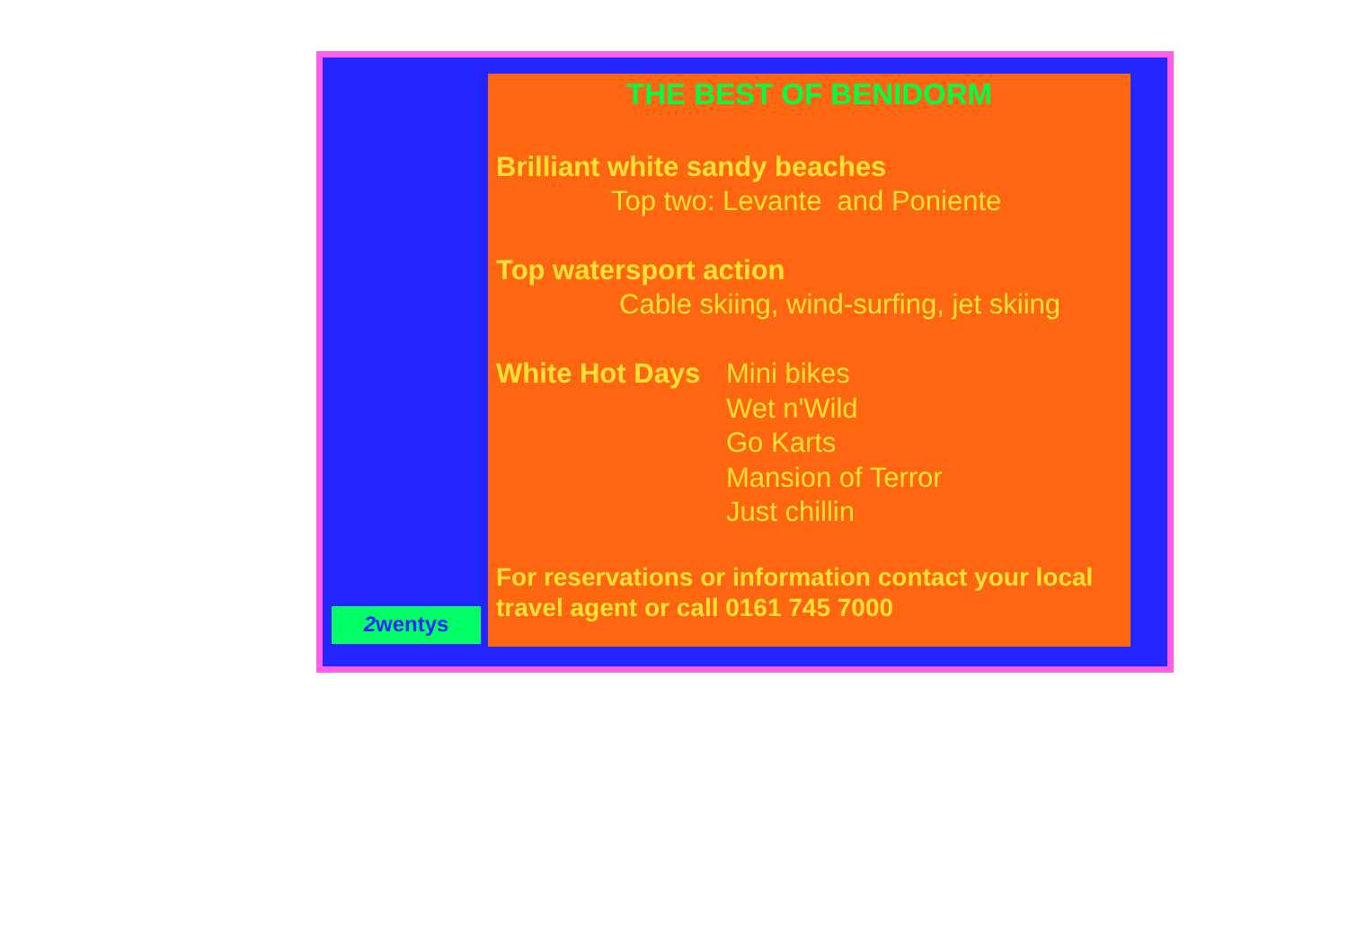2wentys
THE BEST OF BENIDORM
Brilliant white sandy beaches
Top two: Levante and Poniente
Top watersport action
Cable skiing, wind-surfing, jet skiing
White Hot Days
Mini bikes
Wet n'Wild
Go Karts
Mansion of Terror
Just chillin
For reservations or information contact your local travel agent or call 0161 745 7000